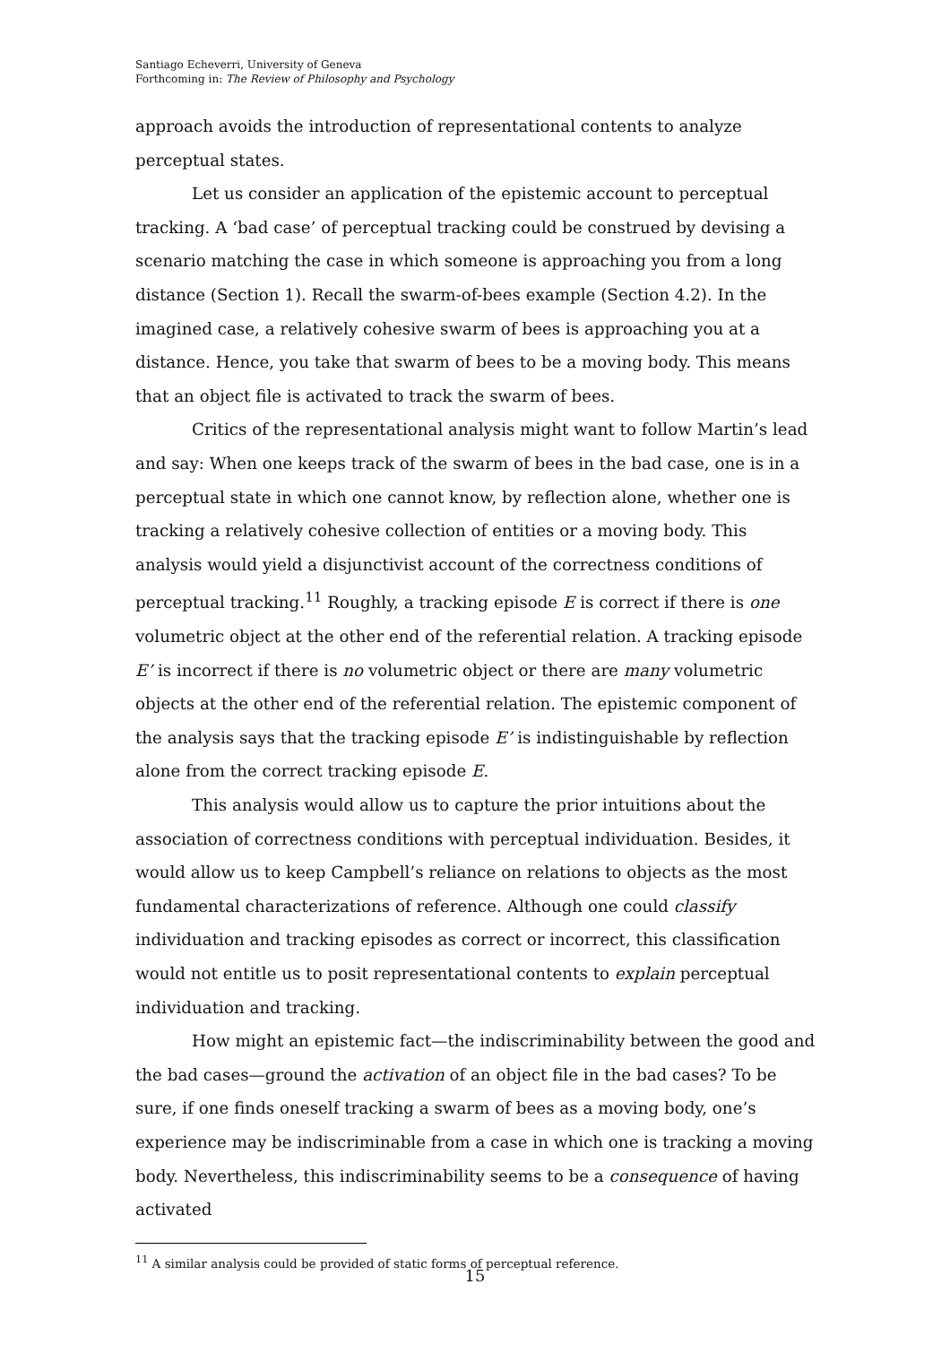Santiago Echeverri, University of Geneva
Forthcoming in: The Review of Philosophy and Psychology
approach avoids the introduction of representational contents to analyze perceptual states.
Let us consider an application of the epistemic account to perceptual tracking. A ‘bad case’ of perceptual tracking could be construed by devising a scenario matching the case in which someone is approaching you from a long distance (Section 1). Recall the swarm-of-bees example (Section 4.2). In the imagined case, a relatively cohesive swarm of bees is approaching you at a distance. Hence, you take that swarm of bees to be a moving body. This means that an object file is activated to track the swarm of bees.
Critics of the representational analysis might want to follow Martin’s lead and say: When one keeps track of the swarm of bees in the bad case, one is in a perceptual state in which one cannot know, by reflection alone, whether one is tracking a relatively cohesive collection of entities or a moving body. This analysis would yield a disjunctivist account of the correctness conditions of perceptual tracking.<sup>11</sup> Roughly, a tracking episode E is correct if there is one volumetric object at the other end of the referential relation. A tracking episode E’ is incorrect if there is no volumetric object or there are many volumetric objects at the other end of the referential relation. The epistemic component of the analysis says that the tracking episode E’ is indistinguishable by reflection alone from the correct tracking episode E.
This analysis would allow us to capture the prior intuitions about the association of correctness conditions with perceptual individuation. Besides, it would allow us to keep Campbell’s reliance on relations to objects as the most fundamental characterizations of reference. Although one could classify individuation and tracking episodes as correct or incorrect, this classification would not entitle us to posit representational contents to explain perceptual individuation and tracking.
How might an epistemic fact—the indiscriminability between the good and the bad cases—ground the activation of an object file in the bad cases? To be sure, if one finds oneself tracking a swarm of bees as a moving body, one’s experience may be indiscriminable from a case in which one is tracking a moving body. Nevertheless, this indiscriminability seems to be a consequence of having activated
<sup>11</sup> A similar analysis could be provided of static forms of perceptual reference.
15